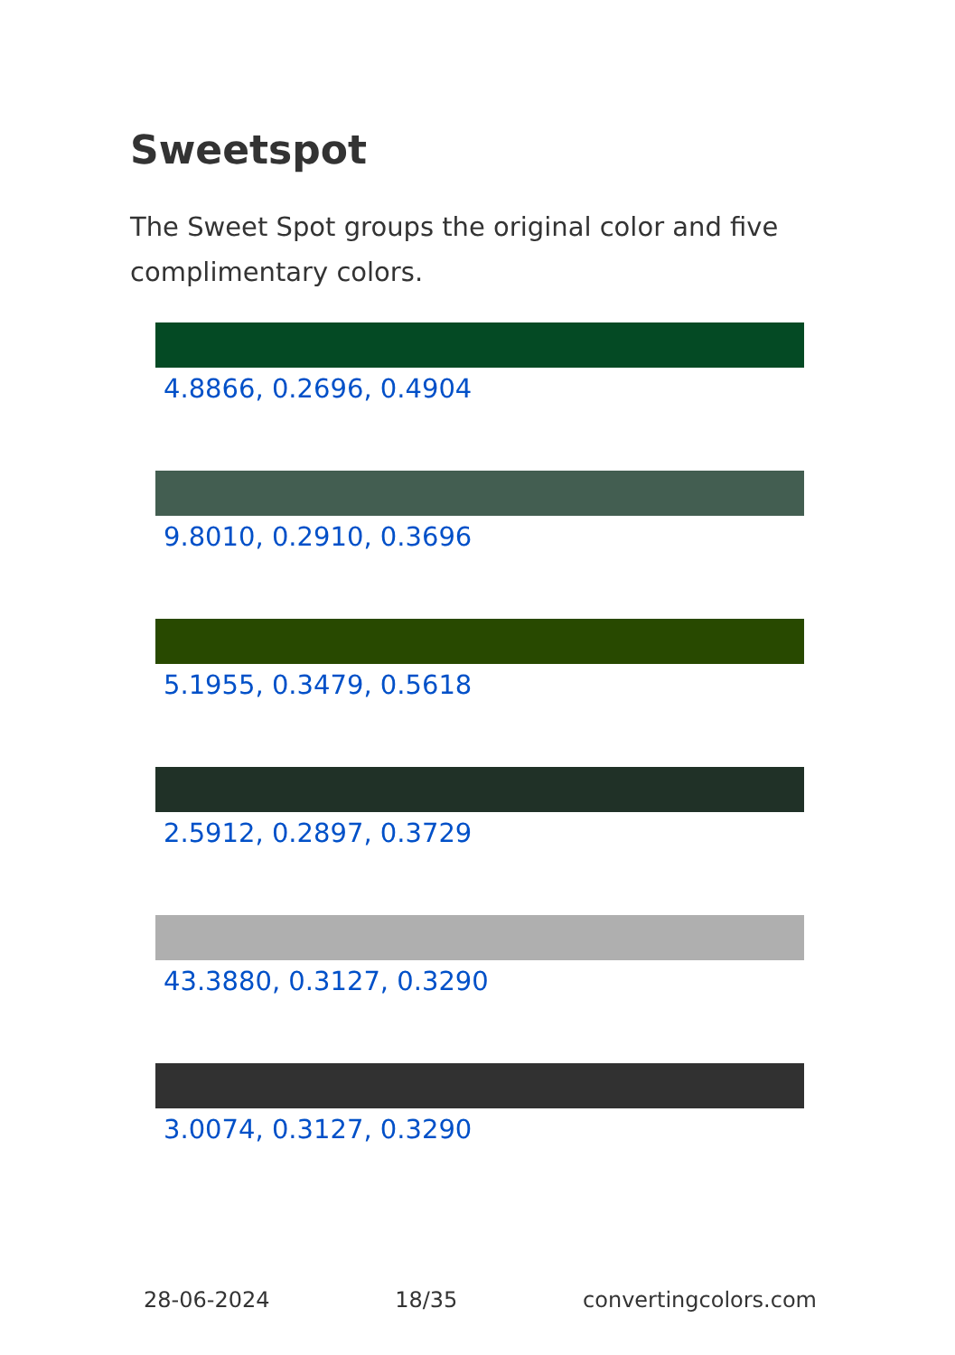Sweetspot
The Sweet Spot groups the original color and five complimentary colors.
4.8866, 0.2696, 0.4904
9.8010, 0.2910, 0.3696
5.1955, 0.3479, 0.5618
2.5912, 0.2897, 0.3729
43.3880, 0.3127, 0.3290
3.0074, 0.3127, 0.3290
28-06-2024 18/35 convertingcolors.com